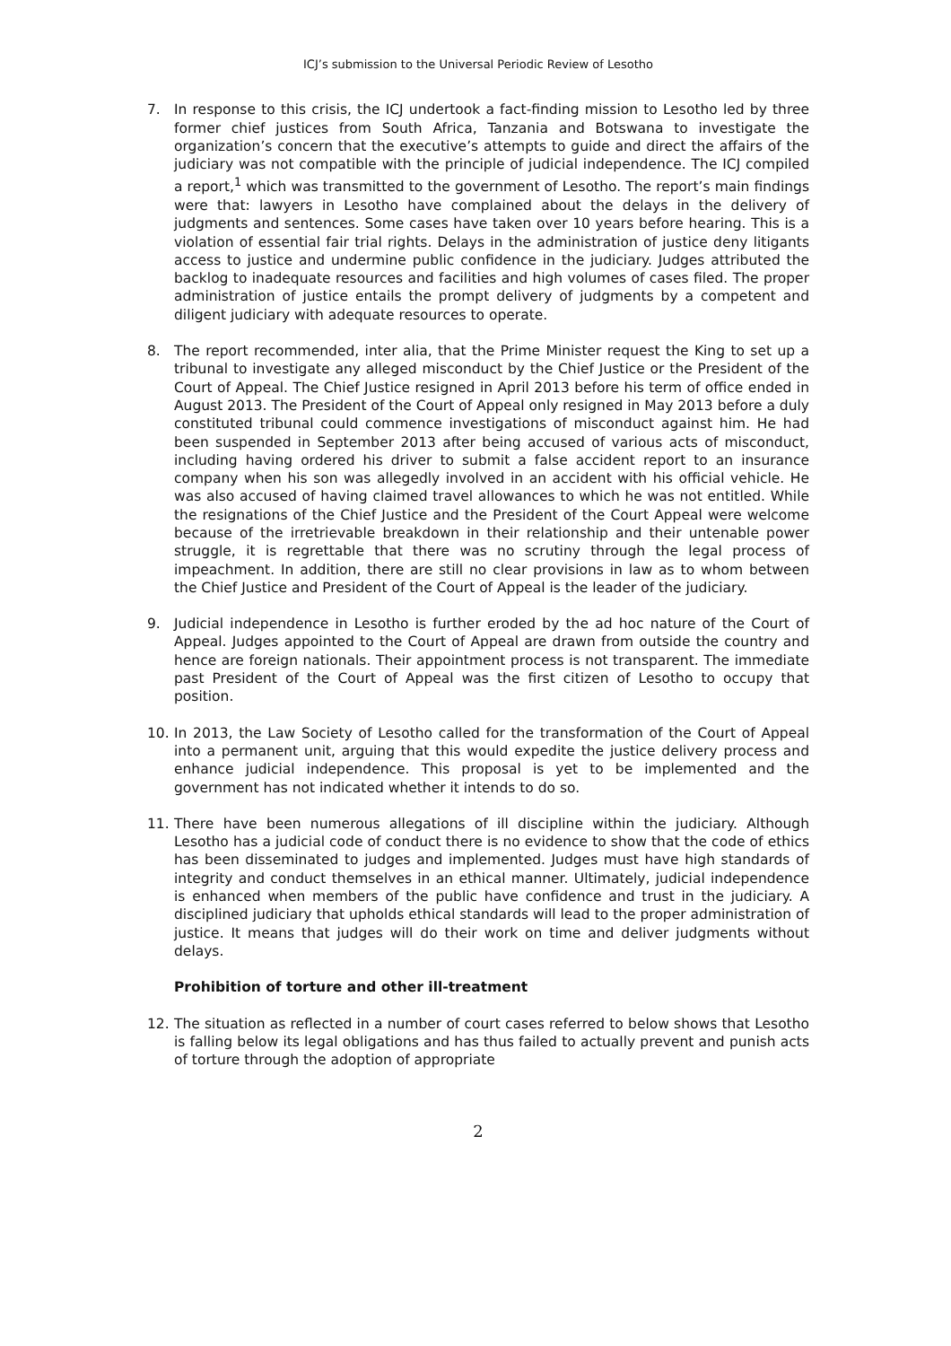ICJ’s submission to the Universal Periodic Review of Lesotho
7. In response to this crisis, the ICJ undertook a fact-finding mission to Lesotho led by three former chief justices from South Africa, Tanzania and Botswana to investigate the organization’s concern that the executive’s attempts to guide and direct the affairs of the judiciary was not compatible with the principle of judicial independence. The ICJ compiled a report,<sup>1</sup> which was transmitted to the government of Lesotho. The report’s main findings were that: lawyers in Lesotho have complained about the delays in the delivery of judgments and sentences. Some cases have taken over 10 years before hearing. This is a violation of essential fair trial rights. Delays in the administration of justice deny litigants access to justice and undermine public confidence in the judiciary. Judges attributed the backlog to inadequate resources and facilities and high volumes of cases filed. The proper administration of justice entails the prompt delivery of judgments by a competent and diligent judiciary with adequate resources to operate.
8. The report recommended, inter alia, that the Prime Minister request the King to set up a tribunal to investigate any alleged misconduct by the Chief Justice or the President of the Court of Appeal. The Chief Justice resigned in April 2013 before his term of office ended in August 2013. The President of the Court of Appeal only resigned in May 2013 before a duly constituted tribunal could commence investigations of misconduct against him. He had been suspended in September 2013 after being accused of various acts of misconduct, including having ordered his driver to submit a false accident report to an insurance company when his son was allegedly involved in an accident with his official vehicle. He was also accused of having claimed travel allowances to which he was not entitled. While the resignations of the Chief Justice and the President of the Court Appeal were welcome because of the irretrievable breakdown in their relationship and their untenable power struggle, it is regrettable that there was no scrutiny through the legal process of impeachment. In addition, there are still no clear provisions in law as to whom between the Chief Justice and President of the Court of Appeal is the leader of the judiciary.
9. Judicial independence in Lesotho is further eroded by the ad hoc nature of the Court of Appeal. Judges appointed to the Court of Appeal are drawn from outside the country and hence are foreign nationals. Their appointment process is not transparent. The immediate past President of the Court of Appeal was the first citizen of Lesotho to occupy that position.
10. In 2013, the Law Society of Lesotho called for the transformation of the Court of Appeal into a permanent unit, arguing that this would expedite the justice delivery process and enhance judicial independence. This proposal is yet to be implemented and the government has not indicated whether it intends to do so.
11. There have been numerous allegations of ill discipline within the judiciary. Although Lesotho has a judicial code of conduct there is no evidence to show that the code of ethics has been disseminated to judges and implemented. Judges must have high standards of integrity and conduct themselves in an ethical manner. Ultimately, judicial independence is enhanced when members of the public have confidence and trust in the judiciary. A disciplined judiciary that upholds ethical standards will lead to the proper administration of justice. It means that judges will do their work on time and deliver judgments without delays.
Prohibition of torture and other ill-treatment
12. The situation as reflected in a number of court cases referred to below shows that Lesotho is falling below its legal obligations and has thus failed to actually prevent and punish acts of torture through the adoption of appropriate
2